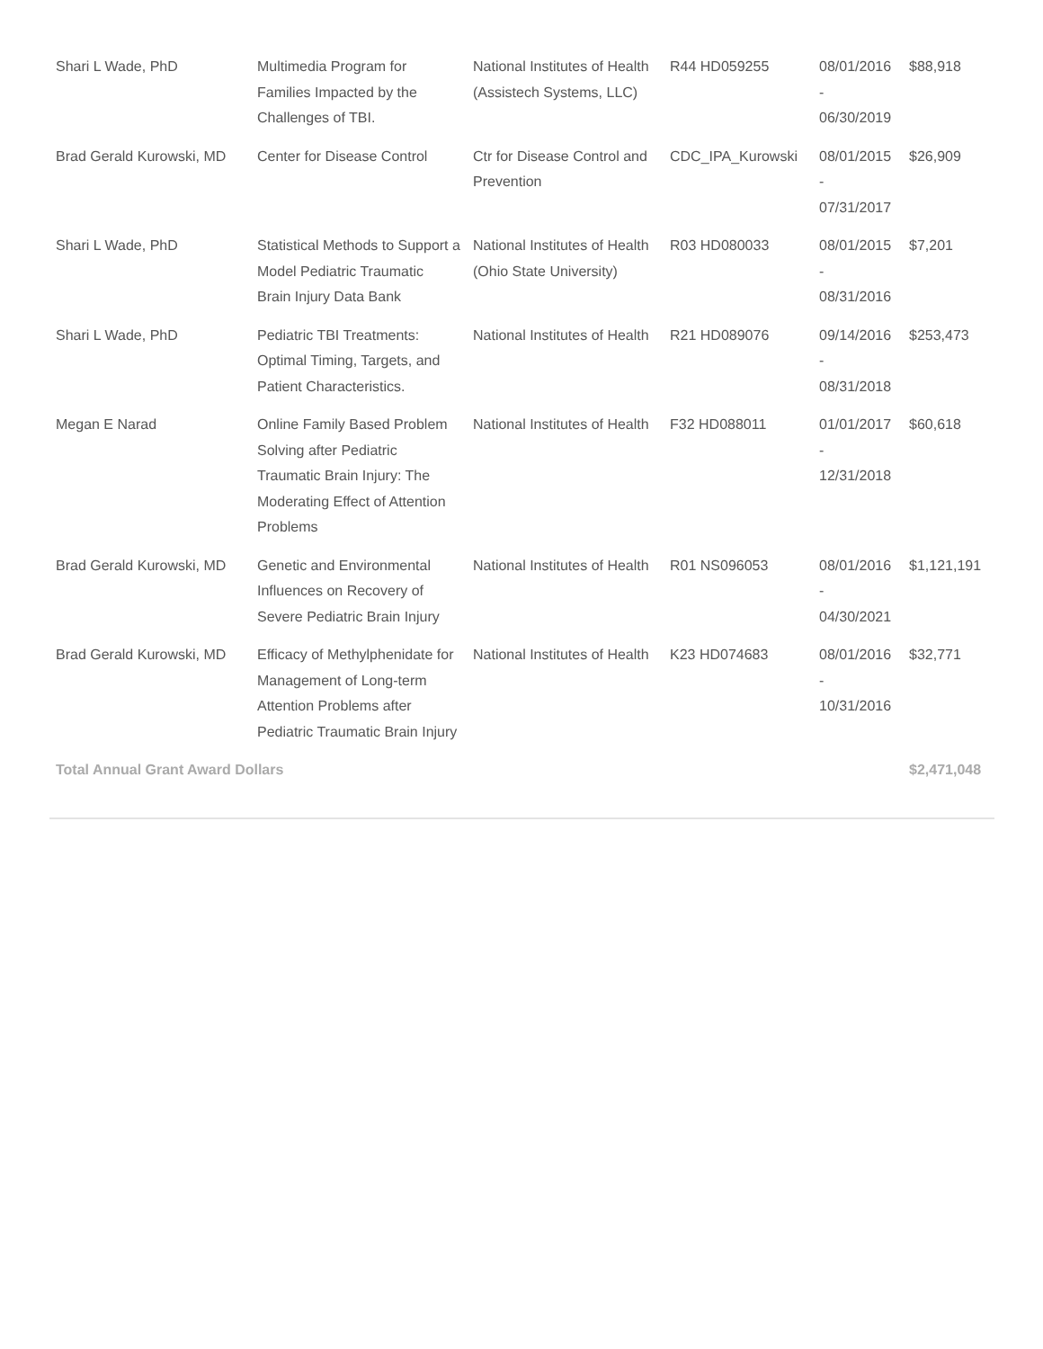| Shari L Wade, PhD | Multimedia Program for Families Impacted by the Challenges of TBI. | National Institutes of Health (Assistech Systems, LLC) | R44 HD059255 | 08/01/2016 - 06/30/2019 | $88,918 |
| Brad Gerald Kurowski, MD | Center for Disease Control | Ctr for Disease Control and Prevention | CDC_IPA_Kurowski | 08/01/2015 - 07/31/2017 | $26,909 |
| Shari L Wade, PhD | Statistical Methods to Support a Model Pediatric Traumatic Brain Injury Data Bank | National Institutes of Health (Ohio State University) | R03 HD080033 | 08/01/2015 - 08/31/2016 | $7,201 |
| Shari L Wade, PhD | Pediatric TBI Treatments: Optimal Timing, Targets, and Patient Characteristics. | National Institutes of Health | R21 HD089076 | 09/14/2016 - 08/31/2018 | $253,473 |
| Megan E Narad | Online Family Based Problem Solving after Pediatric Traumatic Brain Injury: The Moderating Effect of Attention Problems | National Institutes of Health | F32 HD088011 | 01/01/2017 - 12/31/2018 | $60,618 |
| Brad Gerald Kurowski, MD | Genetic and Environmental Influences on Recovery of Severe Pediatric Brain Injury | National Institutes of Health | R01 NS096053 | 08/01/2016 - 04/30/2021 | $1,121,191 |
| Brad Gerald Kurowski, MD | Efficacy of Methylphenidate for Management of Long-term Attention Problems after Pediatric Traumatic Brain Injury | National Institutes of Health | K23 HD074683 | 08/01/2016 - 10/31/2016 | $32,771 |
| Total Annual Grant Award Dollars | | | | | $2,471,048 |